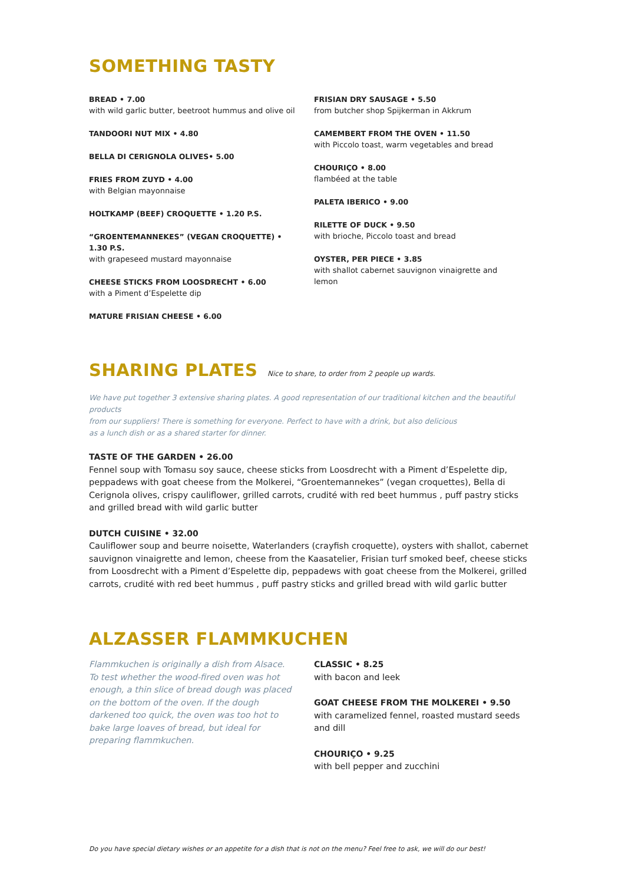SOMETHING TASTY
BREAD • 7.00
with wild garlic butter, beetroot hummus and olive oil
TANDOORI NUT MIX • 4.80
BELLA DI CERIGNOLA OLIVES• 5.00
FRIES FROM ZUYD • 4.00
with Belgian mayonnaise
HOLTKAMP (BEEF) CROQUETTE • 1.20 P.S.
“GROENTEMANNEKES” (VEGAN CROQUETTE) • 1.30 P.S.
with grapeseed mustard mayonnaise
CHEESE STICKS FROM LOOSDRECHT • 6.00
with a Piment d’Espelette dip
MATURE FRISIAN CHEESE • 6.00
FRISIAN DRY SAUSAGE • 5.50
from butcher shop Spijkerman in Akkrum
CAMEMBERT FROM THE OVEN • 11.50
with Piccolo toast, warm vegetables and bread
CHOURIÇO • 8.00
flambéed at the table
PALETA IBERICO • 9.00
RILETTE OF DUCK • 9.50
with brioche, Piccolo toast and bread
OYSTER, PER PIECE • 3.85
with shallot cabernet sauvignon vinaigrette and lemon
SHARING PLATES Nice to share, to order from 2 people up wards.
We have put together 3 extensive sharing plates. A good representation of our traditional kitchen and the beautiful products
from our suppliers! There is something for everyone. Perfect to have with a drink, but also delicious
as a lunch dish or as a shared starter for dinner.
TASTE OF THE GARDEN • 26.00
Fennel soup with Tomasu soy sauce, cheese sticks from Loosdrecht with a Piment d’Espelette dip, peppadews with goat cheese from the Molkerei, “Groentemannekes” (vegan croquettes), Bella di Cerignola olives, crispy cauliflower, grilled carrots, crudité with red beet hummus , puff pastry sticks and grilled bread with wild garlic butter
DUTCH CUISINE • 32.00
Cauliflower soup and beurre noisette, Waterlanders (crayfish croquette), oysters with shallot, cabernet sauvignon vinaigrette and lemon, cheese from the Kaasatelier, Frisian turf smoked beef, cheese sticks from Loosdrecht with a Piment d’Espelette dip, peppadews with goat cheese from the Molkerei, grilled carrots, crudité with red beet hummus , puff pastry sticks and grilled bread with wild garlic butter
ALZASSER FLAMMKUCHEN
Flammkuchen is originally a dish from Alsace. To test whether the wood-fired oven was hot enough, a thin slice of bread dough was placed on the bottom of the oven. If the dough darkened too quick, the oven was too hot to bake large loaves of bread, but ideal for preparing flammkuchen.
CLASSIC • 8.25
with bacon and leek
GOAT CHEESE FROM THE MOLKEREI • 9.50
with caramelized fennel, roasted mustard seeds and dill
CHOURIÇO • 9.25
with bell pepper and zucchini
Do you have special dietary wishes or an appetite for a dish that is not on the menu? Feel free to ask, we will do our best!